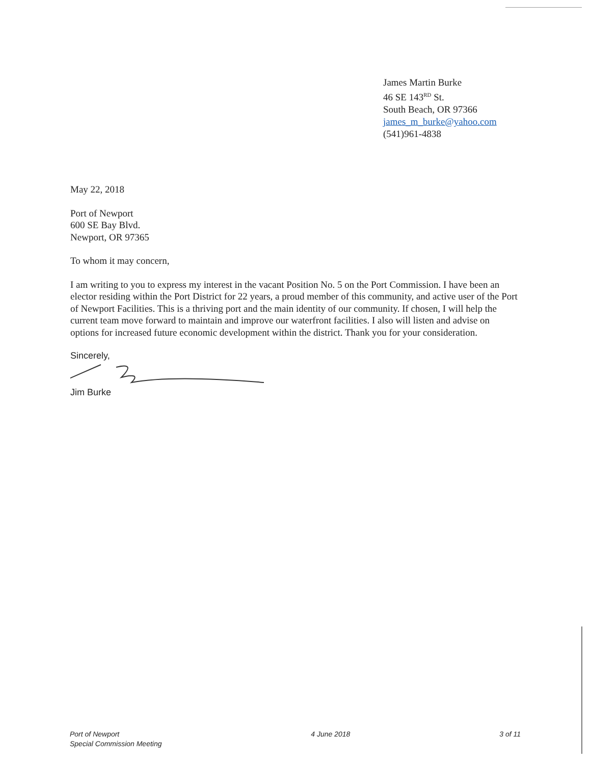James Martin Burke
46 SE 143<sup>RD</sup> St.
South Beach, OR 97366
james_m_burke@yahoo.com
(541)961-4838
May 22, 2018
Port of Newport
600 SE Bay Blvd.
Newport, OR 97365
To whom it may concern,
I am writing to you to express my interest in the vacant Position No. 5 on the Port Commission. I have been an elector residing within the Port District for 22 years, a proud member of this community, and active user of the Port of Newport Facilities. This is a thriving port and the main identity of our community. If chosen, I will help the current team move forward to maintain and improve our waterfront facilities. I also will listen and advise on options for increased future economic development within the district. Thank you for your consideration.
Sincerely,
Jim Burke
Port of Newport
Special Commission Meeting
4 June 2018 3 of 11